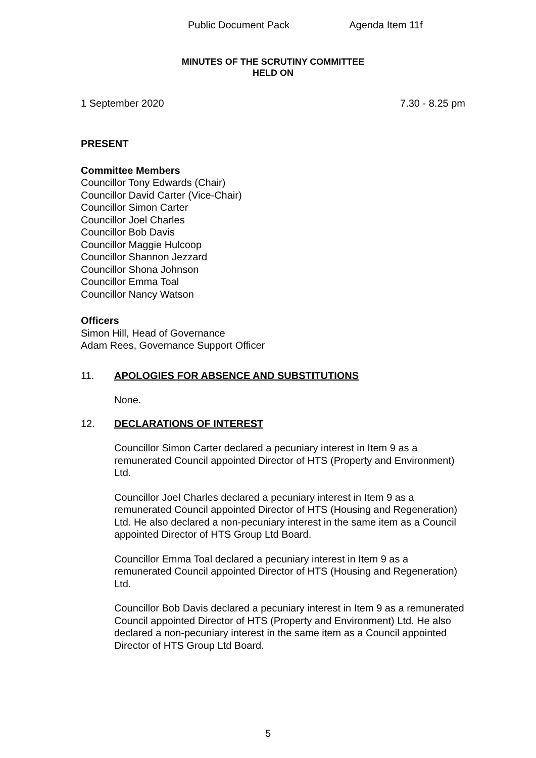Public Document Pack Agenda Item 11f
MINUTES OF THE SCRUTINY COMMITTEE
HELD ON
1 September 2020 7.30 - 8.25 pm
PRESENT
Committee Members
Councillor Tony Edwards (Chair)
Councillor David Carter (Vice-Chair)
Councillor Simon Carter
Councillor Joel Charles
Councillor Bob Davis
Councillor Maggie Hulcoop
Councillor Shannon Jezzard
Councillor Shona Johnson
Councillor Emma Toal
Councillor Nancy Watson
Officers
Simon Hill, Head of Governance
Adam Rees, Governance Support Officer
11. APOLOGIES FOR ABSENCE AND SUBSTITUTIONS
None.
12. DECLARATIONS OF INTEREST
Councillor Simon Carter declared a pecuniary interest in Item 9 as a remunerated Council appointed Director of HTS (Property and Environment) Ltd.
Councillor Joel Charles declared a pecuniary interest in Item 9 as a remunerated Council appointed Director of HTS (Housing and Regeneration) Ltd. He also declared a non-pecuniary interest in the same item as a Council appointed Director of HTS Group Ltd Board.
Councillor Emma Toal declared a pecuniary interest in Item 9 as a remunerated Council appointed Director of HTS (Housing and Regeneration) Ltd.
Councillor Bob Davis declared a pecuniary interest in Item 9 as a remunerated Council appointed Director of HTS (Property and Environment) Ltd. He also declared a non-pecuniary interest in the same item as a Council appointed Director of HTS Group Ltd Board.
5